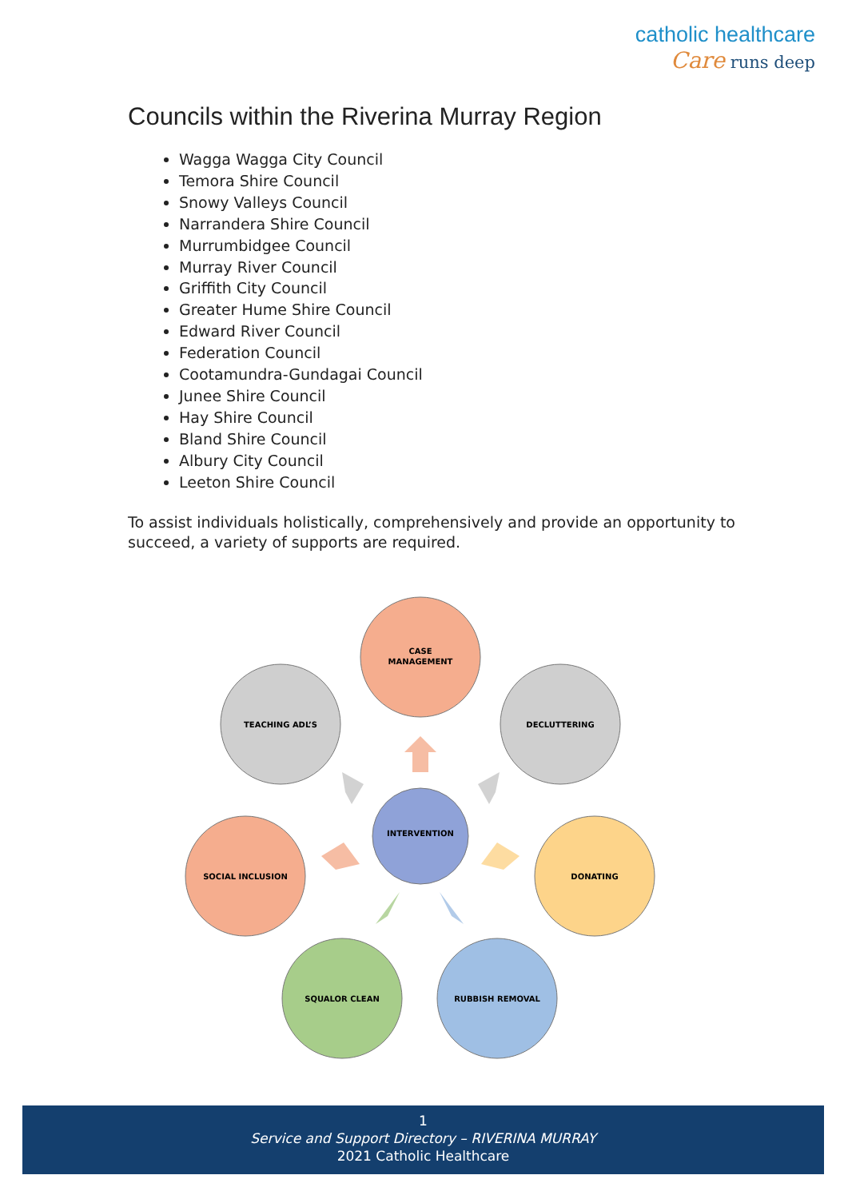catholic healthcare
Care runs deep
Councils within the Riverina Murray Region
Wagga Wagga City Council
Temora Shire Council
Snowy Valleys Council
Narrandera Shire Council
Murrumbidgee Council
Murray River Council
Griffith City Council
Greater Hume Shire Council
Edward River Council
Federation Council
Cootamundra-Gundagai Council
Junee Shire Council
Hay Shire Council
Bland Shire Council
Albury City Council
Leeton Shire Council
To assist individuals holistically, comprehensively and provide an opportunity to succeed, a variety of supports are required.
CASE
MANAGEMENT
TEACHING ADL’S
DECLUTTERING
INTERVENTION
SOCIAL INCLUSION
DONATING
SQUALOR CLEAN
RUBBISH REMOVAL
1
Service and Support Directory – RIVERINA MURRAY
2021 Catholic Healthcare